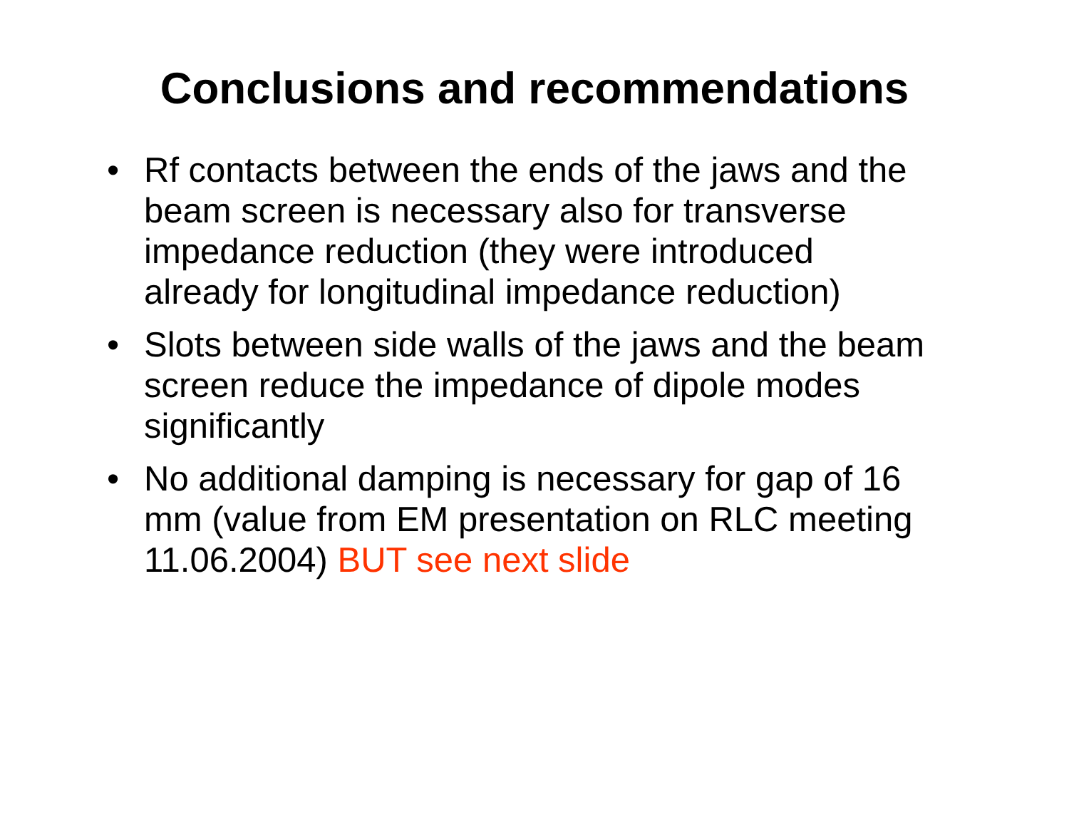Conclusions and recommendations
• Rf contacts between the ends of the jaws and the beam screen is necessary also for transverse impedance reduction (they were introduced already for longitudinal impedance reduction)
• Slots between side walls of the jaws and the beam screen reduce the impedance of dipole modes significantly
• No additional damping is necessary for gap of 16 mm (value from EM presentation on RLC meeting 11.06.2004) BUT see next slide